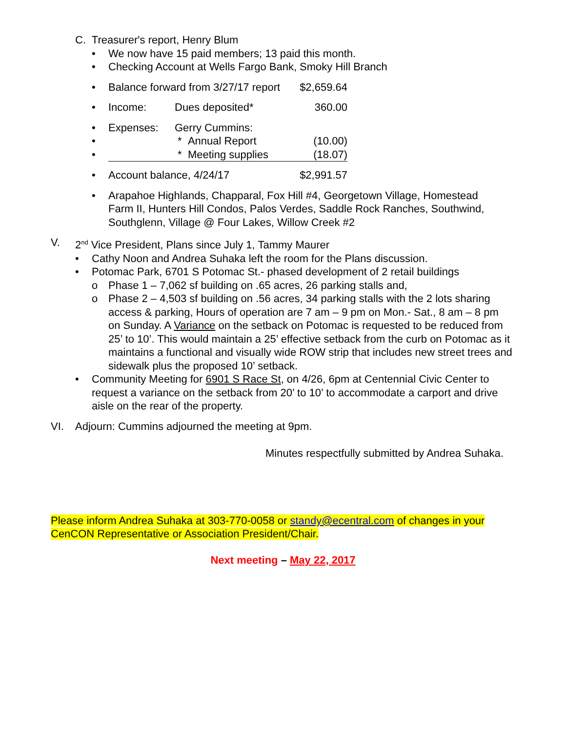C. Treasurer's report, Henry Blum
• We now have 15 paid members; 13 paid this month.
• Checking Account at Wells Fargo Bank, Smoky Hill Branch
| • | Balance forward from 3/27/17 report | | $2,659.64 |
| • | Income: | Dues deposited* | 360.00 |
| • | Expenses: | Gerry Cummins: | |
| • | | * Annual Report | (10.00) |
| • | | * Meeting supplies | (18.07) |
| • | Account balance, 4/24/17 | | $2,991.57 |
• Arapahoe Highlands, Chapparal, Fox Hill #4, Georgetown Village, Homestead Farm II, Hunters Hill Condos, Palos Verdes, Saddle Rock Ranches, Southwind, Southglenn, Village @ Four Lakes, Willow Creek #2
V. 2<sup>nd</sup> Vice President, Plans since July 1, Tammy Maurer
• Cathy Noon and Andrea Suhaka left the room for the Plans discussion.
• Potomac Park, 6701 S Potomac St.- phased development of 2 retail buildings
o Phase 1 – 7,062 sf building on .65 acres, 26 parking stalls and,
o Phase 2 – 4,503 sf building on .56 acres, 34 parking stalls with the 2 lots sharing access & parking, Hours of operation are 7 am – 9 pm on Mon.- Sat., 8 am – 8 pm on Sunday. A Variance on the setback on Potomac is requested to be reduced from 25’ to 10’. This would maintain a 25’ effective setback from the curb on Potomac as it maintains a functional and visually wide ROW strip that includes new street trees and sidewalk plus the proposed 10’ setback.
• Community Meeting for 6901 S Race St, on 4/26, 6pm at Centennial Civic Center to request a variance on the setback from 20’ to 10’ to accommodate a carport and drive aisle on the rear of the property.
VI. Adjourn: Cummins adjourned the meeting at 9pm.
Minutes respectfully submitted by Andrea Suhaka.
Please inform Andrea Suhaka at 303-770-0058 or standy@ecentral.com of changes in your CenCON Representative or Association President/Chair.
Next meeting – May 22, 2017